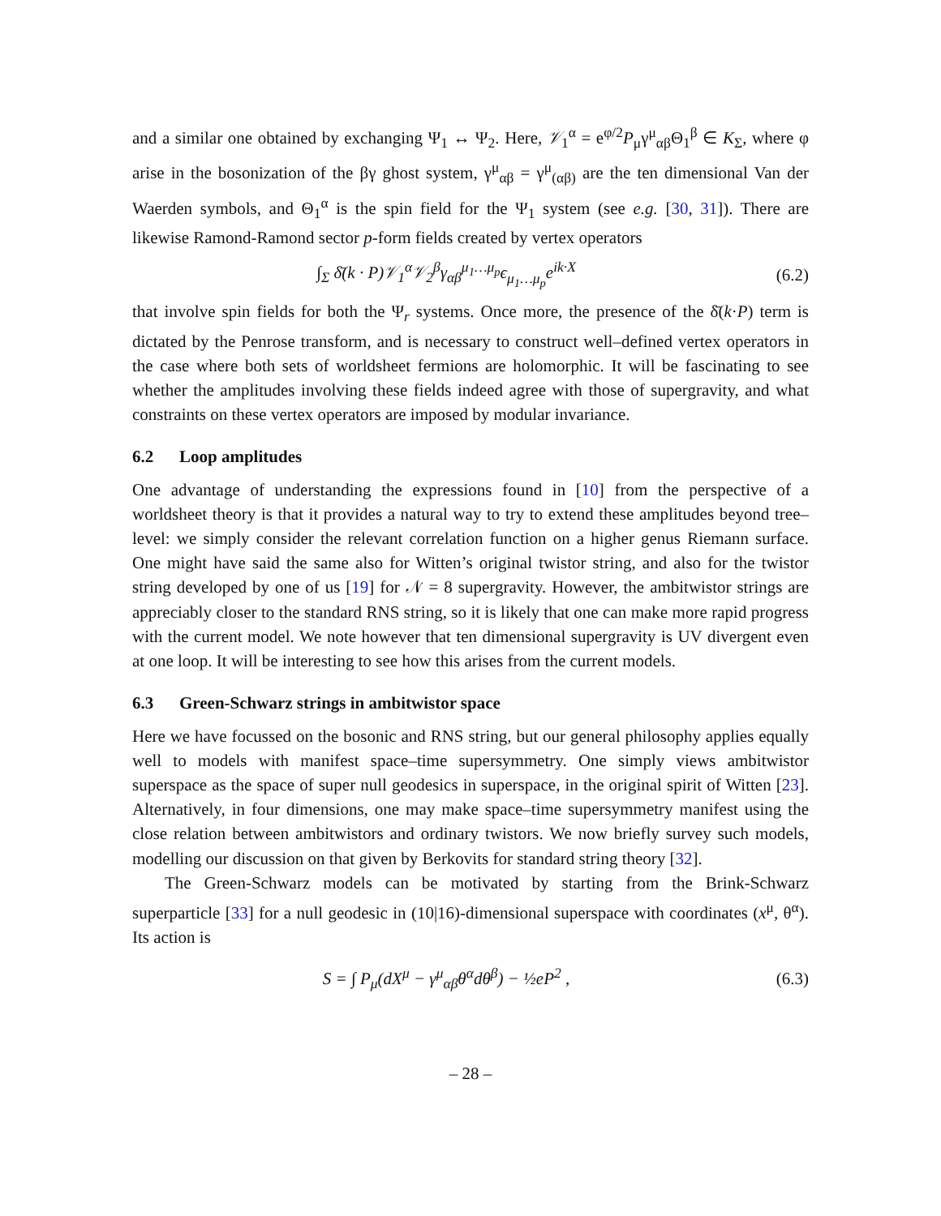and a similar one obtained by exchanging Ψ<sub>1</sub> ↔ Ψ<sub>2</sub>. Here, 𝒱<sub>1</sub><sup>α</sup> = e<sup>φ/2</sup>P<sub>μ</sub>γ<sup>μ</sup><sub>αβ</sub>Θ<sub>1</sub><sup>β</sup> ∈ K<sub>Σ</sub>, where φ arise in the bosonization of the βγ ghost system, γ<sup>μ</sup><sub>αβ</sub> = γ<sup>μ</sup><sub>(αβ)</sub> are the ten dimensional Van der Waerden symbols, and Θ<sub>1</sub><sup>α</sup> is the spin field for the Ψ<sub>1</sub> system (see e.g. [30, 31]). There are likewise Ramond-Ramond sector p-form fields created by vertex operators
∫<sub>Σ</sub> δ̄(k · P)𝒱<sub>1</sub><sup>α</sup>𝒱<sub>2</sub><sup>β</sup>γ<sub>αβ</sub><sup>μ<sub>1</sub>…μ<sub>p</sub></sup>ϵ<sub>μ<sub>1</sub>…μ<sub>p</sub></sub>e<sup>ik·X</sup>
(6.2)
that involve spin fields for both the Ψ<sub>r</sub> systems. Once more, the presence of the δ̄(k·P) term is dictated by the Penrose transform, and is necessary to construct well–defined vertex operators in the case where both sets of worldsheet fermions are holomorphic. It will be fascinating to see whether the amplitudes involving these fields indeed agree with those of supergravity, and what constraints on these vertex operators are imposed by modular invariance.
6.2 Loop amplitudes
One advantage of understanding the expressions found in [10] from the perspective of a worldsheet theory is that it provides a natural way to try to extend these amplitudes beyond tree–level: we simply consider the relevant correlation function on a higher genus Riemann surface. One might have said the same also for Witten’s original twistor string, and also for the twistor string developed by one of us [19] for 𝒩 = 8 supergravity. However, the ambitwistor strings are appreciably closer to the standard RNS string, so it is likely that one can make more rapid progress with the current model. We note however that ten dimensional supergravity is UV divergent even at one loop. It will be interesting to see how this arises from the current models.
6.3 Green-Schwarz strings in ambitwistor space
Here we have focussed on the bosonic and RNS string, but our general philosophy applies equally well to models with manifest space–time supersymmetry. One simply views ambitwistor superspace as the space of super null geodesics in superspace, in the original spirit of Witten [23]. Alternatively, in four dimensions, one may make space–time supersymmetry manifest using the close relation between ambitwistors and ordinary twistors. We now briefly survey such models, modelling our discussion on that given by Berkovits for standard string theory [32].
The Green-Schwarz models can be motivated by starting from the Brink-Schwarz superparticle [33] for a null geodesic in (10|16)-dimensional superspace with coordinates (x<sup>μ</sup>, θ<sup>α</sup>). Its action is
S = ∫ P<sub>μ</sub>(dX<sup>μ</sup> − γ<sup>μ</sup><sub>αβ</sub>θ<sup>α</sup>dθ<sup>β</sup>) − ½eP<sup>2</sup> ,
(6.3)
– 28 –